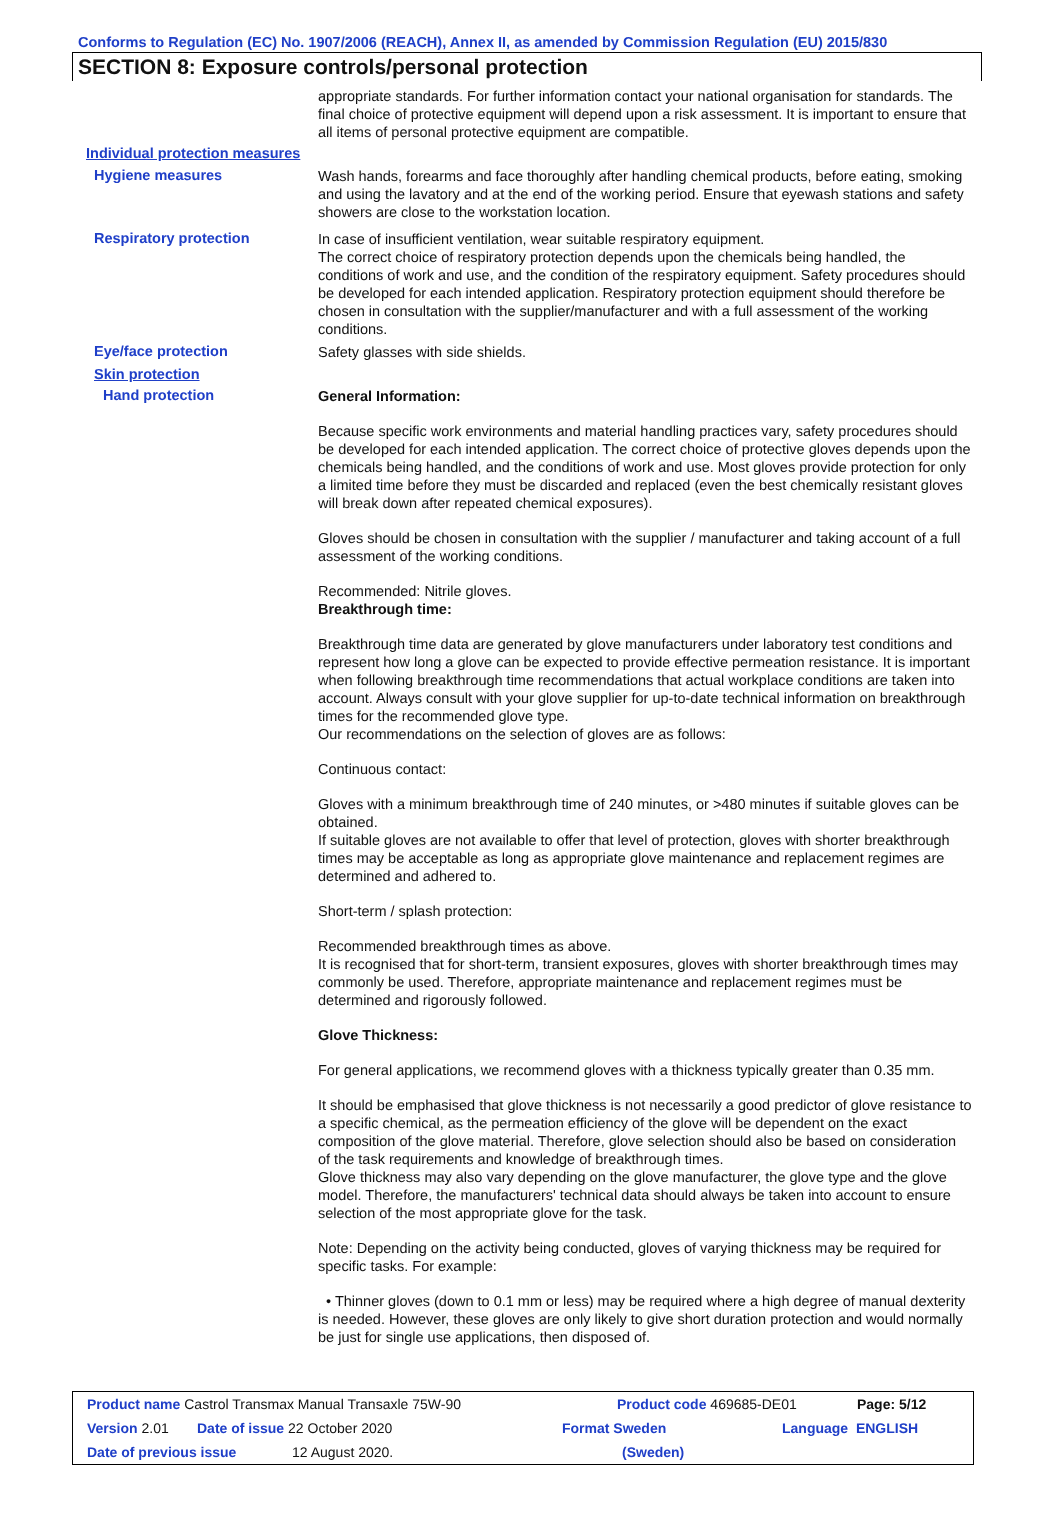Conforms to Regulation (EC) No. 1907/2006 (REACH), Annex II, as amended by Commission Regulation (EU) 2015/830
SECTION 8: Exposure controls/personal protection
appropriate standards. For further information contact your national organisation for standards. The final choice of protective equipment will depend upon a risk assessment. It is important to ensure that all items of personal protective equipment are compatible.
Individual protection measures
Hygiene measures
Wash hands, forearms and face thoroughly after handling chemical products, before eating, smoking and using the lavatory and at the end of the working period. Ensure that eyewash stations and safety showers are close to the workstation location.
Respiratory protection
In case of insufficient ventilation, wear suitable respiratory equipment.
The correct choice of respiratory protection depends upon the chemicals being handled, the conditions of work and use, and the condition of the respiratory equipment. Safety procedures should be developed for each intended application. Respiratory protection equipment should therefore be chosen in consultation with the supplier/manufacturer and with a full assessment of the working conditions.
Eye/face protection
Safety glasses with side shields.
Skin protection
Hand protection
General Information:
Because specific work environments and material handling practices vary, safety procedures should be developed for each intended application. The correct choice of protective gloves depends upon the chemicals being handled, and the conditions of work and use. Most gloves provide protection for only a limited time before they must be discarded and replaced (even the best chemically resistant gloves will break down after repeated chemical exposures).
Gloves should be chosen in consultation with the supplier / manufacturer and taking account of a full assessment of the working conditions.
Recommended: Nitrile gloves.
Breakthrough time:
Breakthrough time data are generated by glove manufacturers under laboratory test conditions and represent how long a glove can be expected to provide effective permeation resistance. It is important when following breakthrough time recommendations that actual workplace conditions are taken into account. Always consult with your glove supplier for up-to-date technical information on breakthrough times for the recommended glove type.
Our recommendations on the selection of gloves are as follows:
Continuous contact:
Gloves with a minimum breakthrough time of 240 minutes, or >480 minutes if suitable gloves can be obtained.
If suitable gloves are not available to offer that level of protection, gloves with shorter breakthrough times may be acceptable as long as appropriate glove maintenance and replacement regimes are determined and adhered to.
Short-term / splash protection:
Recommended breakthrough times as above.
It is recognised that for short-term, transient exposures, gloves with shorter breakthrough times may commonly be used. Therefore, appropriate maintenance and replacement regimes must be determined and rigorously followed.
Glove Thickness:
For general applications, we recommend gloves with a thickness typically greater than 0.35 mm.
It should be emphasised that glove thickness is not necessarily a good predictor of glove resistance to a specific chemical, as the permeation efficiency of the glove will be dependent on the exact composition of the glove material. Therefore, glove selection should also be based on consideration of the task requirements and knowledge of breakthrough times.
Glove thickness may also vary depending on the glove manufacturer, the glove type and the glove model. Therefore, the manufacturers' technical data should always be taken into account to ensure selection of the most appropriate glove for the task.
Note: Depending on the activity being conducted, gloves of varying thickness may be required for specific tasks. For example:
• Thinner gloves (down to 0.1 mm or less) may be required where a high degree of manual dexterity is needed. However, these gloves are only likely to give short duration protection and would normally be just for single use applications, then disposed of.
Product name Castrol Transmax Manual Transaxle 75W-90 Product code 469685-DE01 Page: 5/12
Version 2.01 Date of issue 22 October 2020 Format Sweden Language ENGLISH
Date of previous issue 12 August 2020. (Sweden)